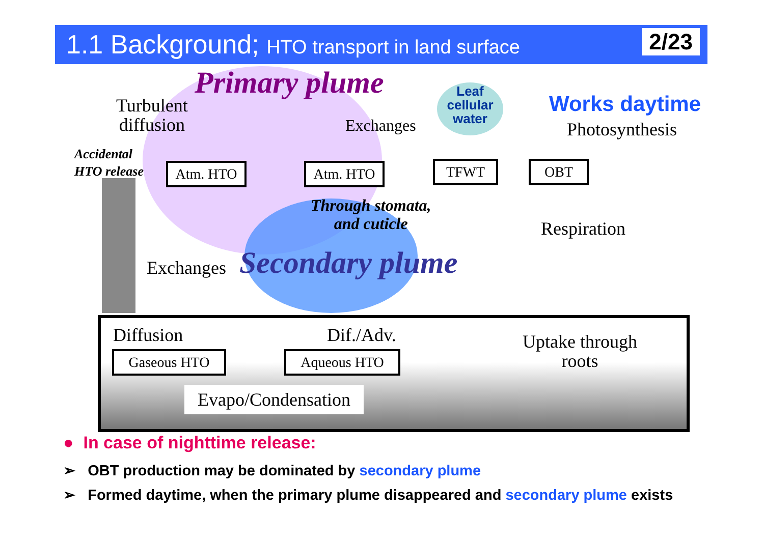1.1 Background; HTO transport in land surface
2/23
Primary plume
Turbulent
diffusion
Accidental
HTO release
Atm. HTO
Exchanges
Atm. HTO
Leaf
cellular
water
Works daytime
Photosynthesis
TFWT OBT
Through stomata,
and cuticle
Respiration
Exchanges Secondary plume
Diffusion Dif./Adv.
Uptake through
roots
Gaseous HTO Aqueous HTO
Evapo/Condensation
● In case of nighttime release:
➢ OBT production may be dominated by secondary plume
➢ Formed daytime, when the primary plume disappeared and secondary plume exists